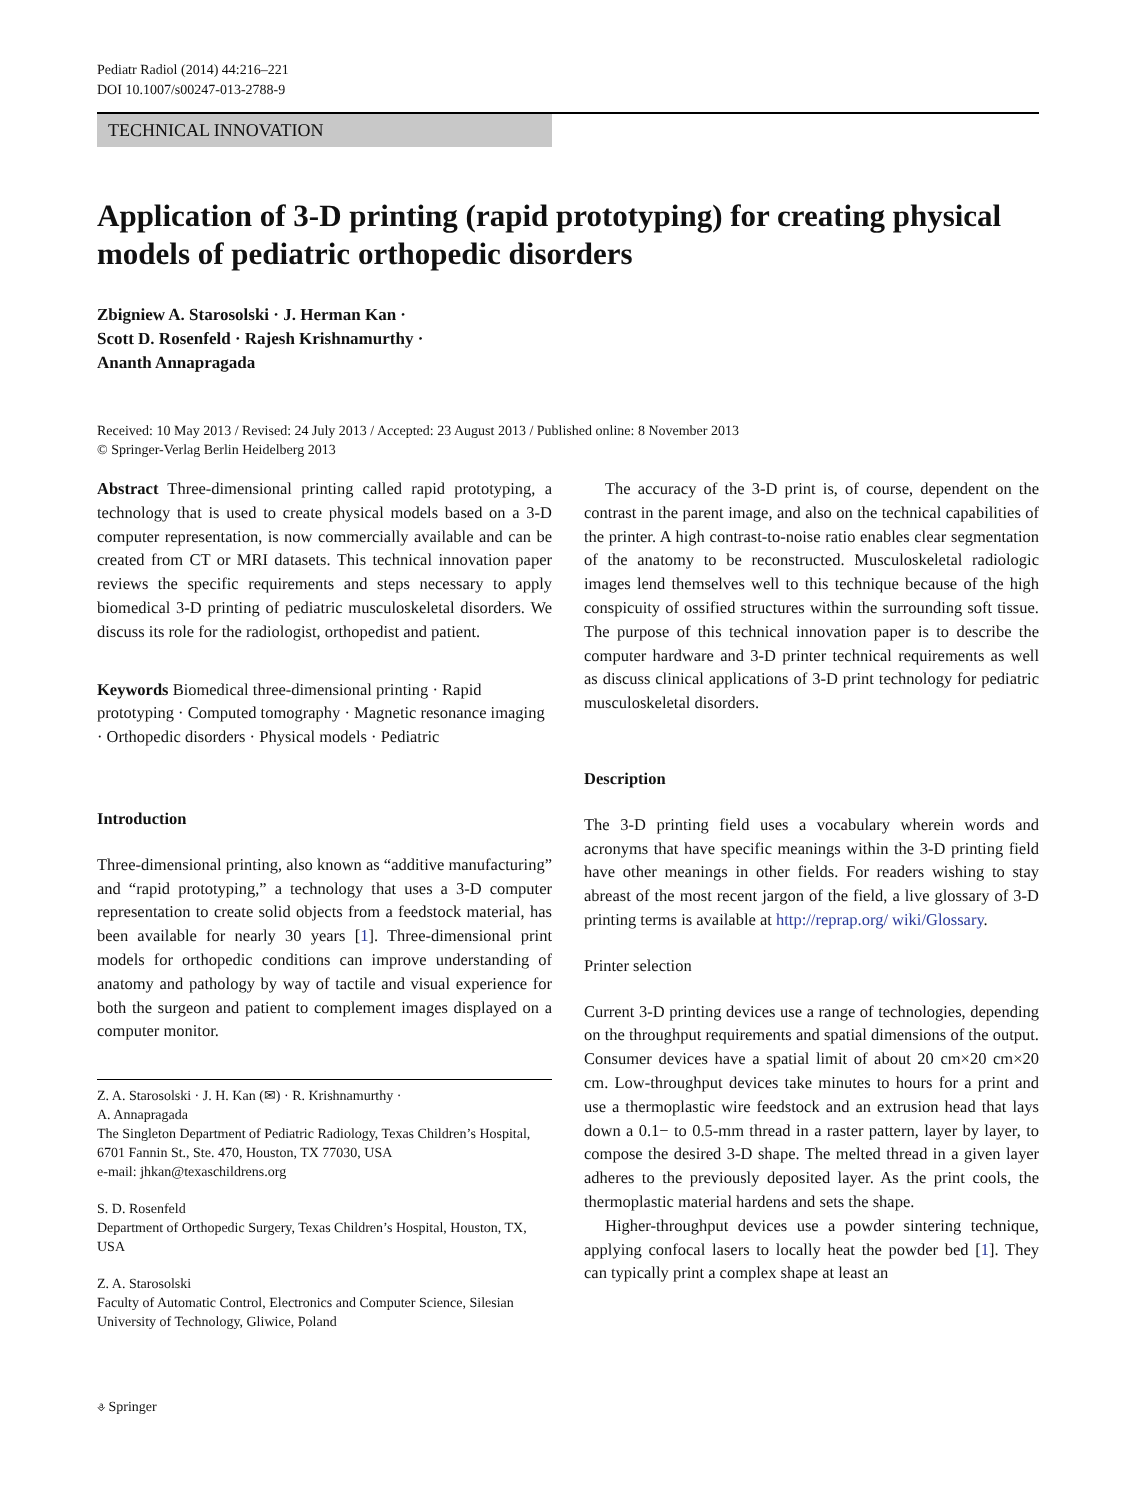Pediatr Radiol (2014) 44:216–221
DOI 10.1007/s00247-013-2788-9
TECHNICAL INNOVATION
Application of 3-D printing (rapid prototyping) for creating physical models of pediatric orthopedic disorders
Zbigniew A. Starosolski · J. Herman Kan ·
Scott D. Rosenfeld · Rajesh Krishnamurthy ·
Ananth Annapragada
Received: 10 May 2013 / Revised: 24 July 2013 / Accepted: 23 August 2013 / Published online: 8 November 2013
© Springer-Verlag Berlin Heidelberg 2013
Abstract Three-dimensional printing called rapid prototyping, a technology that is used to create physical models based on a 3-D computer representation, is now commercially available and can be created from CT or MRI datasets. This technical innovation paper reviews the specific requirements and steps necessary to apply biomedical 3-D printing of pediatric musculoskeletal disorders. We discuss its role for the radiologist, orthopedist and patient.
Keywords Biomedical three-dimensional printing · Rapid prototyping · Computed tomography · Magnetic resonance imaging · Orthopedic disorders · Physical models · Pediatric
Introduction
Three-dimensional printing, also known as “additive manufacturing” and “rapid prototyping,” a technology that uses a 3-D computer representation to create solid objects from a feedstock material, has been available for nearly 30 years [1]. Three-dimensional print models for orthopedic conditions can improve understanding of anatomy and pathology by way of tactile and visual experience for both the surgeon and patient to complement images displayed on a computer monitor.
Z. A. Starosolski · J. H. Kan (✉) · R. Krishnamurthy ·
A. Annapragada
The Singleton Department of Pediatric Radiology, Texas Children’s Hospital, 6701 Fannin St., Ste. 470, Houston, TX 77030, USA
e-mail: jhkan@texaschildrens.org
S. D. Rosenfeld
Department of Orthopedic Surgery, Texas Children’s Hospital, Houston, TX, USA
Z. A. Starosolski
Faculty of Automatic Control, Electronics and Computer Science, Silesian University of Technology, Gliwice, Poland
The accuracy of the 3-D print is, of course, dependent on the contrast in the parent image, and also on the technical capabilities of the printer. A high contrast-to-noise ratio enables clear segmentation of the anatomy to be reconstructed. Musculoskeletal radiologic images lend themselves well to this technique because of the high conspicuity of ossified structures within the surrounding soft tissue. The purpose of this technical innovation paper is to describe the computer hardware and 3-D printer technical requirements as well as discuss clinical applications of 3-D print technology for pediatric musculoskeletal disorders.
Description
The 3-D printing field uses a vocabulary wherein words and acronyms that have specific meanings within the 3-D printing field have other meanings in other fields. For readers wishing to stay abreast of the most recent jargon of the field, a live glossary of 3-D printing terms is available at http://reprap.org/ wiki/Glossary.
Printer selection
Current 3-D printing devices use a range of technologies, depending on the throughput requirements and spatial dimensions of the output. Consumer devices have a spatial limit of about 20 cm×20 cm×20 cm. Low-throughput devices take minutes to hours for a print and use a thermoplastic wire feedstock and an extrusion head that lays down a 0.1− to 0.5-mm thread in a raster pattern, layer by layer, to compose the desired 3-D shape. The melted thread in a given layer adheres to the previously deposited layer. As the print cools, the thermoplastic material hardens and sets the shape.
Higher-throughput devices use a powder sintering technique, applying confocal lasers to locally heat the powder bed [1]. They can typically print a complex shape at least an
⎀ Springer